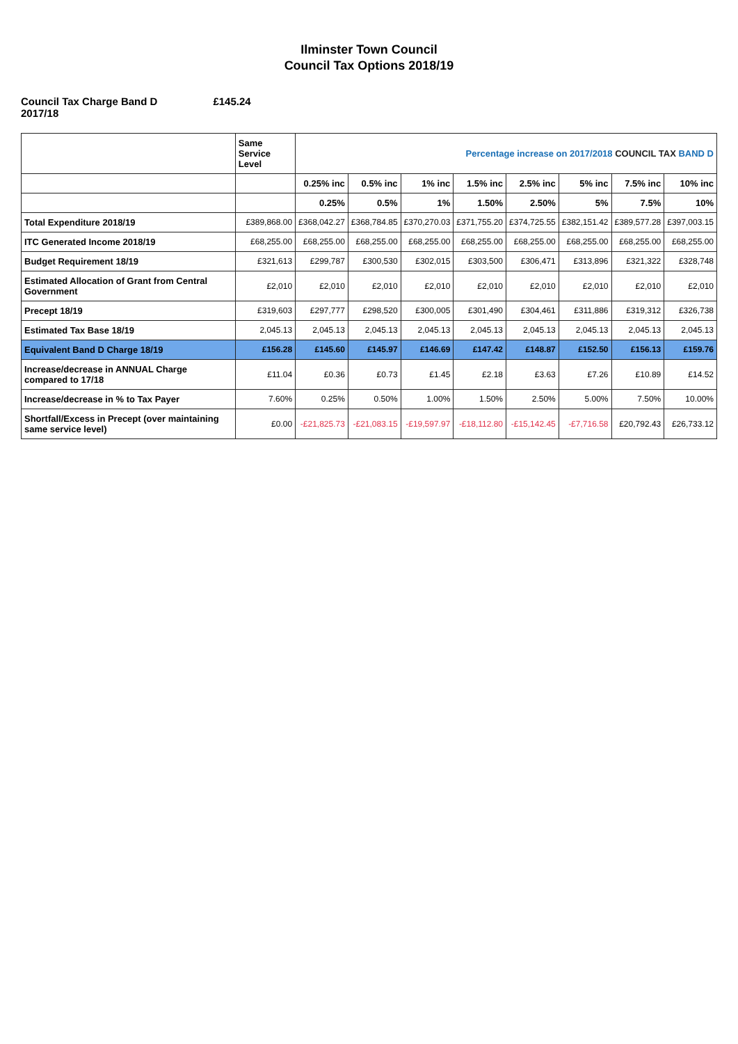Ilminster Town Council
Council Tax Options 2018/19
Council Tax Charge Band D
2017/18
£145.24
| | Same Service Level | Percentage increase on 2017/2018 COUNCIL TAX BAND D | | | | | | | |
| --- | --- | --- | --- | --- | --- | --- | --- | --- | --- |
| | | 0.25% inc | 0.5% inc | 1% inc | 1.5% inc | 2.5% inc | 5% inc | 7.5% inc | 10% inc |
| | | 0.25% | 0.5% | 1% | 1.50% | 2.50% | 5% | 7.5% | 10% |
| Total Expenditure 2018/19 | £389,868.00 | £368,042.27 | £368,784.85 | £370,270.03 | £371,755.20 | £374,725.55 | £382,151.42 | £389,577.28 | £397,003.15 |
| ITC Generated Income 2018/19 | £68,255.00 | £68,255.00 | £68,255.00 | £68,255.00 | £68,255.00 | £68,255.00 | £68,255.00 | £68,255.00 | £68,255.00 |
| Budget Requirement 18/19 | £321,613 | £299,787 | £300,530 | £302,015 | £303,500 | £306,471 | £313,896 | £321,322 | £328,748 |
| Estimated Allocation of Grant from Central Government | £2,010 | £2,010 | £2,010 | £2,010 | £2,010 | £2,010 | £2,010 | £2,010 | £2,010 |
| Precept 18/19 | £319,603 | £297,777 | £298,520 | £300,005 | £301,490 | £304,461 | £311,886 | £319,312 | £326,738 |
| Estimated Tax Base 18/19 | 2,045.13 | 2,045.13 | 2,045.13 | 2,045.13 | 2,045.13 | 2,045.13 | 2,045.13 | 2,045.13 | 2,045.13 |
| Equivalent Band D Charge 18/19 | £156.28 | £145.60 | £145.97 | £146.69 | £147.42 | £148.87 | £152.50 | £156.13 | £159.76 |
| Increase/decrease in ANNUAL Charge compared to 17/18 | £11.04 | £0.36 | £0.73 | £1.45 | £2.18 | £3.63 | £7.26 | £10.89 | £14.52 |
| Increase/decrease in % to Tax Payer | 7.60% | 0.25% | 0.50% | 1.00% | 1.50% | 2.50% | 5.00% | 7.50% | 10.00% |
| Shortfall/Excess in Precept (over maintaining same service level) | £0.00 | -£21,825.73 | -£21,083.15 | -£19,597.97 | -£18,112.80 | -£15,142.45 | -£7,716.58 | £20,792.43 | £26,733.12 |